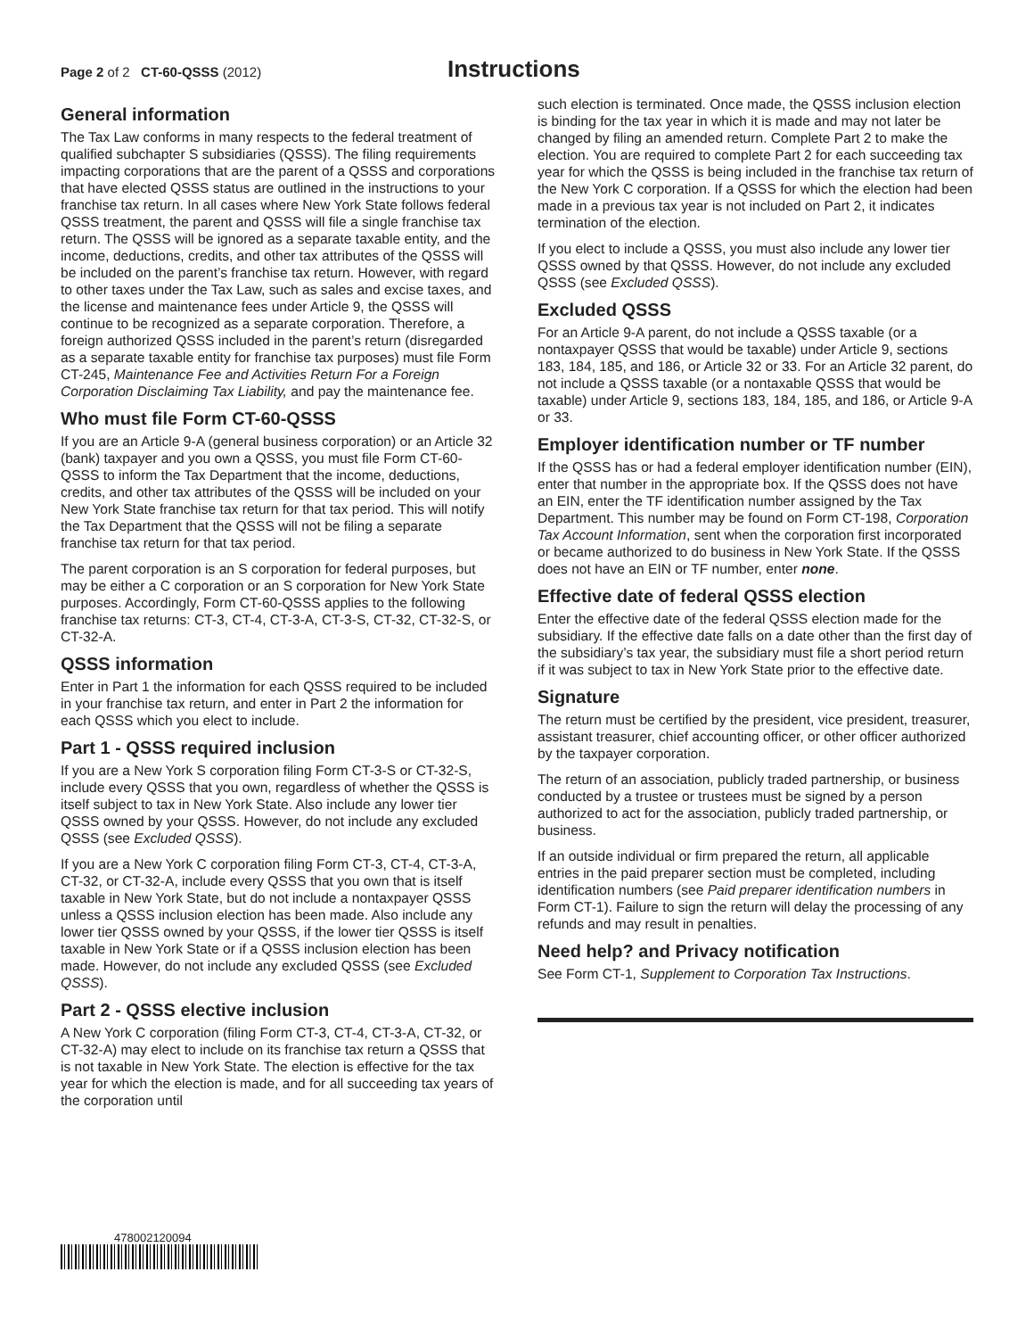Page 2 of 2 CT-60-QSSS (2012)
Instructions
General information
The Tax Law conforms in many respects to the federal treatment of qualified subchapter S subsidiaries (QSSS). The filing requirements impacting corporations that are the parent of a QSSS and corporations that have elected QSSS status are outlined in the instructions to your franchise tax return. In all cases where New York State follows federal QSSS treatment, the parent and QSSS will file a single franchise tax return. The QSSS will be ignored as a separate taxable entity, and the income, deductions, credits, and other tax attributes of the QSSS will be included on the parent’s franchise tax return. However, with regard to other taxes under the Tax Law, such as sales and excise taxes, and the license and maintenance fees under Article 9, the QSSS will continue to be recognized as a separate corporation. Therefore, a foreign authorized QSSS included in the parent’s return (disregarded as a separate taxable entity for franchise tax purposes) must file Form CT-245, Maintenance Fee and Activities Return For a Foreign Corporation Disclaiming Tax Liability, and pay the maintenance fee.
Who must file Form CT-60-QSSS
If you are an Article 9-A (general business corporation) or an Article 32 (bank) taxpayer and you own a QSSS, you must file Form CT-60-QSSS to inform the Tax Department that the income, deductions, credits, and other tax attributes of the QSSS will be included on your New York State franchise tax return for that tax period. This will notify the Tax Department that the QSSS will not be filing a separate franchise tax return for that tax period.
The parent corporation is an S corporation for federal purposes, but may be either a C corporation or an S corporation for New York State purposes. Accordingly, Form CT-60-QSSS applies to the following franchise tax returns: CT-3, CT-4, CT-3-A, CT-3-S, CT-32, CT-32-S, or CT-32-A.
QSSS information
Enter in Part 1 the information for each QSSS required to be included in your franchise tax return, and enter in Part 2 the information for each QSSS which you elect to include.
Part 1 - QSSS required inclusion
If you are a New York S corporation filing Form CT-3-S or CT-32-S, include every QSSS that you own, regardless of whether the QSSS is itself subject to tax in New York State. Also include any lower tier QSSS owned by your QSSS. However, do not include any excluded QSSS (see Excluded QSSS).
If you are a New York C corporation filing Form CT-3, CT-4, CT-3-A, CT-32, or CT-32-A, include every QSSS that you own that is itself taxable in New York State, but do not include a nontaxpayer QSSS unless a QSSS inclusion election has been made. Also include any lower tier QSSS owned by your QSSS, if the lower tier QSSS is itself taxable in New York State or if a QSSS inclusion election has been made. However, do not include any excluded QSSS (see Excluded QSSS).
Part 2 - QSSS elective inclusion
A New York C corporation (filing Form CT-3, CT-4, CT-3-A, CT-32, or CT-32-A) may elect to include on its franchise tax return a QSSS that is not taxable in New York State. The election is effective for the tax year for which the election is made, and for all succeeding tax years of the corporation until
such election is terminated. Once made, the QSSS inclusion election is binding for the tax year in which it is made and may not later be changed by filing an amended return. Complete Part 2 to make the election. You are required to complete Part 2 for each succeeding tax year for which the QSSS is being included in the franchise tax return of the New York C corporation. If a QSSS for which the election had been made in a previous tax year is not included on Part 2, it indicates termination of the election.
If you elect to include a QSSS, you must also include any lower tier QSSS owned by that QSSS. However, do not include any excluded QSSS (see Excluded QSSS).
Excluded QSSS
For an Article 9-A parent, do not include a QSSS taxable (or a nontaxpayer QSSS that would be taxable) under Article 9, sections 183, 184, 185, and 186, or Article 32 or 33. For an Article 32 parent, do not include a QSSS taxable (or a nontaxable QSSS that would be taxable) under Article 9, sections 183, 184, 185, and 186, or Article 9-A or 33.
Employer identification number or TF number
If the QSSS has or had a federal employer identification number (EIN), enter that number in the appropriate box. If the QSSS does not have an EIN, enter the TF identification number assigned by the Tax Department. This number may be found on Form CT-198, Corporation Tax Account Information, sent when the corporation first incorporated or became authorized to do business in New York State. If the QSSS does not have an EIN or TF number, enter none.
Effective date of federal QSSS election
Enter the effective date of the federal QSSS election made for the subsidiary. If the effective date falls on a date other than the first day of the subsidiary’s tax year, the subsidiary must file a short period return if it was subject to tax in New York State prior to the effective date.
Signature
The return must be certified by the president, vice president, treasurer, assistant treasurer, chief accounting officer, or other officer authorized by the taxpayer corporation.
The return of an association, publicly traded partnership, or business conducted by a trustee or trustees must be signed by a person authorized to act for the association, publicly traded partnership, or business.
If an outside individual or firm prepared the return, all applicable entries in the paid preparer section must be completed, including identification numbers (see Paid preparer identification numbers in Form CT-1). Failure to sign the return will delay the processing of any refunds and may result in penalties.
Need help? and Privacy notification
See Form CT-1, Supplement to Corporation Tax Instructions.
478002120094